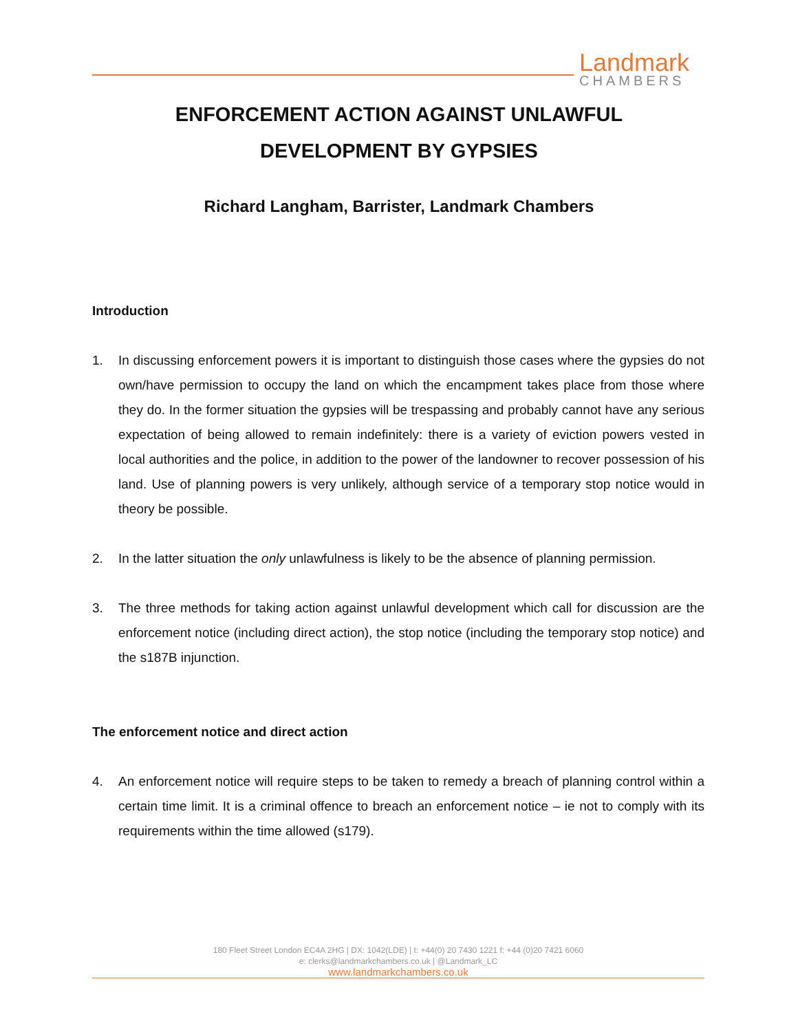Landmark
CHAMBERS
ENFORCEMENT ACTION AGAINST UNLAWFUL
DEVELOPMENT BY GYPSIES
Richard Langham, Barrister, Landmark Chambers
Introduction
1. In discussing enforcement powers it is important to distinguish those cases where the gypsies do not own/have permission to occupy the land on which the encampment takes place from those where they do. In the former situation the gypsies will be trespassing and probably cannot have any serious expectation of being allowed to remain indefinitely: there is a variety of eviction powers vested in local authorities and the police, in addition to the power of the landowner to recover possession of his land. Use of planning powers is very unlikely, although service of a temporary stop notice would in theory be possible.
2. In the latter situation the only unlawfulness is likely to be the absence of planning permission.
3. The three methods for taking action against unlawful development which call for discussion are the enforcement notice (including direct action), the stop notice (including the temporary stop notice) and the s187B injunction.
The enforcement notice and direct action
4. An enforcement notice will require steps to be taken to remedy a breach of planning control within a certain time limit. It is a criminal offence to breach an enforcement notice – ie not to comply with its requirements within the time allowed (s179).
180 Fleet Street London EC4A 2HG | DX: 1042(LDE) | t: +44(0) 20 7430 1221 f: +44 (0)20 7421 6060
e: clerks@landmarkchambers.co.uk | @Landmark_LC
www.landmarkchambers.co.uk